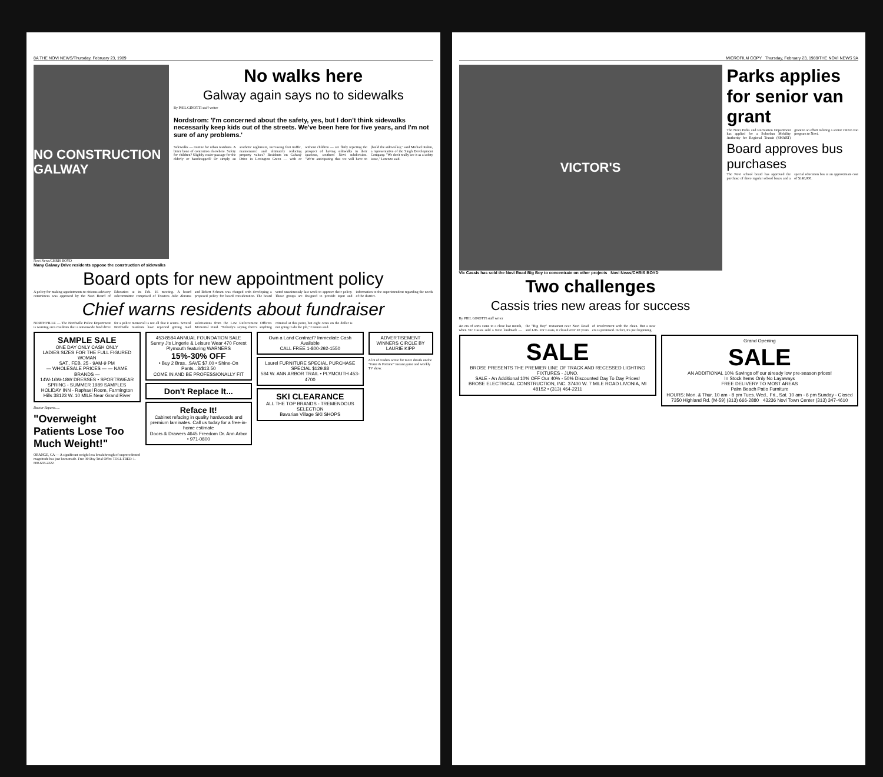8A THE NOVI NEWS/Thursday, February 23, 1989
NO CONSTRUCTION GALWAY
Novi News/CHRIS BOYD
Many Galway Drive residents oppose the construction of sidewalks
No walks here
Galway again says no to sidewalks
By PHIL GINOTTI staff writer
Nordstrom: 'I'm concerned about the safety, yes, but I don't think sidewalks necessarily keep kids out of the streets. We've been here for five years, and I'm not sure of any problems.'
Sidewalks — routine for urban residents. A bitter bone of contention elsewhere. Safety for children? Slightly easier passage for the elderly or handicapped? Or simply an aesthetic nightmare, increasing foot traffic, maintenance and ultimately reducing property values? Residents on Galway Drive in Lexington Green — with or without children — are flatly rejecting the prospect of having sidewalks in their spacious, southern Novi subdivision. "We're anticipating that we will have to (build the sidewalks)," said Michael Kahm, a representative of the Singh Development Company. "We don't really see it as a safety issue," Lorenzo said.
Board opts for new appointment policy
A policy for making appointments to citizens advisory committees was approved by the Novi Board of Education at its Feb. 16 meeting. A board subcommittee comprised of Trustees Julie Abrams and Robert Schram was charged with developing a proposed policy for board consideration. The board voted unanimously last week to approve their policy. Those groups are designed to provide input and information to the superintendent regarding the needs of the district.
Chief warns residents about fundraiser
NORTHVILLE — The Northville Police Department is warning area residents that a nationwide fund drive for a police memorial is not all that it seems. Several Northville residents have reported getting mail solicitations from the Law Enforcement Officers Memorial Fund. "Nobody's saying there's anything criminal at this point, but eight cents on the dollar is not going to do the job," Cannon said.
SAMPLE SALE
ONE DAY ONLY CASH ONLY
LADIES SIZES FOR THE FULL FIGURED WOMAN
SAT., FEB. 25 - 9AM-9 PM
— WHOLESALE PRICES — — NAME BRANDS —
14W-16W-18W DRESSES • SPORTSWEAR SPRING - SUMMER 1989 SAMPLES
HOLIDAY INN - Raphael Room, Farmington Hills 38123 W. 10 MILE Near Grand River
Doctor Reports.....
"Overweight Patients Lose Too Much Weight!"
ORANGE, CA — A significant weight loss breakthrough of unprecedented magnitude has just been made. Free 30 Day Trial Offer. TOLL FREE: 1-800-633-2222.
453-8584 ANNUAL FOUNDATION SALE
Sunny J's Lingerie & Leisure Wear 470 Forest Plymouth featuring WARNERS
15%-30% OFF
• Buy 2 Bras...SAVE $7.00 • Shine-On Pants...3/$13.50
COME IN AND BE PROFESSIONALLY FIT
Don't Replace It...
Reface It!
Cabinet refacing in quality hardwoods and premium laminates. Call us today for a free-in-home estimate
Doors & Drawers 4645 Freedom Dr. Ann Arbor • 971-0800
Own a Land Contract? Immediate Cash Available
CALL FREE 1-800-292-1550
Laurel FURNITURE SPECIAL PURCHASE
SPECIAL $129.88
584 W. ANN ARBOR TRAIL • PLYMOUTH 453-4700
SKI CLEARANCE
ALL THE TOP BRANDS - TREMENDOUS SELECTION
Bavarian Village SKI SHOPS
ADVERTISEMENT WINNERS CIRCLE BY LAURIE KIPP
A lot of readers wrote for more details on the "Fame & Fortune" instant game and weekly TV show.
MICROFILM COPY Thursday, February 23, 1989/THE NOVI NEWS 9A
VICTOR'S
Vic Cassis has sold the Novi Road Big Boy to concentrate on other projects Novi News/CHRIS BOYD
Two challenges
Cassis tries new areas for success
By PHIL GINOTTI staff writer
An era of sorts came to a close last month, when Vic Cassis sold a Novi landmark — the "Big Boy" restaurant near Novi Road and I-96. For Cassis, it closed over 20 years of involvement with the chain. But a new era is promised. In fact, it's just beginning.
Parks applies for senior van grant
The Novi Parks and Recreation Department has applied for a Suburban Mobility Authority for Regional Transit (SMART) grant in an effort to bring a senior citizen van program to Novi.
Board approves bus purchases
The Novi school board has approved the purchase of three regular school buses and a special education bus at an approximate cost of $140,000.
SALE
BROSE PRESENTS THE PREMIER LINE OF TRACK AND RECESSED LIGHTING FIXTURES - JUNO.
SALE - An Additional 10% OFF Our 40% - 50% Discounted Day To Day Prices!
BROSE ELECTRICAL CONSTRUCTION, INC. 37400 W. 7 MILE ROAD LIVONIA, MI 48152 • (313) 464-2211
Grand Opening
SALE
AN ADDITIONAL 10% Savings off our already low pre-season prices!
In Stock Items Only No Layaways
FREE DELIVERY TO MOST AREAS
Palm Beach Patio Furniture
HOURS: Mon. & Thur. 10 am - 8 pm Tues. Wed., Fri., Sat. 10 am - 6 pm Sunday - Closed
7350 Highland Rd. (M-59) (313) 666-2880 43236 Novi Town Center (313) 347-4610